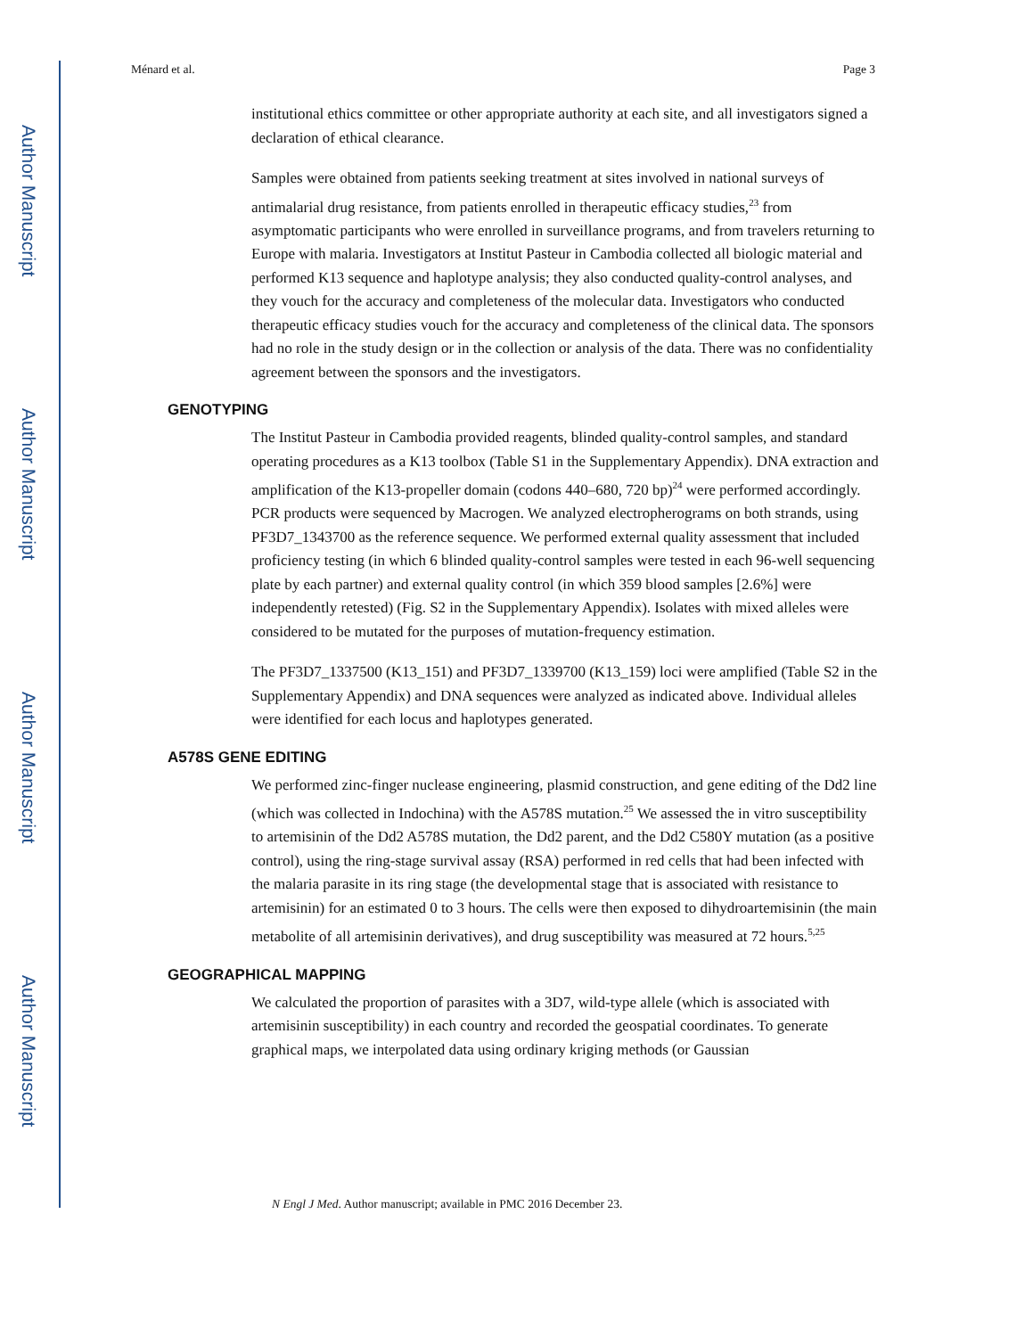Author Manuscript
Author Manuscript
Author Manuscript
Author Manuscript
Ménard et al. Page 3
institutional ethics committee or other appropriate authority at each site, and all investigators signed a declaration of ethical clearance.
Samples were obtained from patients seeking treatment at sites involved in national surveys of antimalarial drug resistance, from patients enrolled in therapeutic efficacy studies,<sup>23</sup> from asymptomatic participants who were enrolled in surveillance programs, and from travelers returning to Europe with malaria. Investigators at Institut Pasteur in Cambodia collected all biologic material and performed K13 sequence and haplotype analysis; they also conducted quality-control analyses, and they vouch for the accuracy and completeness of the molecular data. Investigators who conducted therapeutic efficacy studies vouch for the accuracy and completeness of the clinical data. The sponsors had no role in the study design or in the collection or analysis of the data. There was no confidentiality agreement between the sponsors and the investigators.
GENOTYPING
The Institut Pasteur in Cambodia provided reagents, blinded quality-control samples, and standard operating procedures as a K13 toolbox (Table S1 in the Supplementary Appendix). DNA extraction and amplification of the K13-propeller domain (codons 440–680, 720 bp)<sup>24</sup> were performed accordingly. PCR products were sequenced by Macrogen. We analyzed electropherograms on both strands, using PF3D7_1343700 as the reference sequence. We performed external quality assessment that included proficiency testing (in which 6 blinded quality-control samples were tested in each 96-well sequencing plate by each partner) and external quality control (in which 359 blood samples [2.6%] were independently retested) (Fig. S2 in the Supplementary Appendix). Isolates with mixed alleles were considered to be mutated for the purposes of mutation-frequency estimation.
The PF3D7_1337500 (K13_151) and PF3D7_1339700 (K13_159) loci were amplified (Table S2 in the Supplementary Appendix) and DNA sequences were analyzed as indicated above. Individual alleles were identified for each locus and haplotypes generated.
A578S GENE EDITING
We performed zinc-finger nuclease engineering, plasmid construction, and gene editing of the Dd2 line (which was collected in Indochina) with the A578S mutation.<sup>25</sup> We assessed the in vitro susceptibility to artemisinin of the Dd2 A578S mutation, the Dd2 parent, and the Dd2 C580Y mutation (as a positive control), using the ring-stage survival assay (RSA) performed in red cells that had been infected with the malaria parasite in its ring stage (the developmental stage that is associated with resistance to artemisinin) for an estimated 0 to 3 hours. The cells were then exposed to dihydroartemisinin (the main metabolite of all artemisinin derivatives), and drug susceptibility was measured at 72 hours.<sup>5,25</sup>
GEOGRAPHICAL MAPPING
We calculated the proportion of parasites with a 3D7, wild-type allele (which is associated with artemisinin susceptibility) in each country and recorded the geospatial coordinates. To generate graphical maps, we interpolated data using ordinary kriging methods (or Gaussian
N Engl J Med. Author manuscript; available in PMC 2016 December 23.